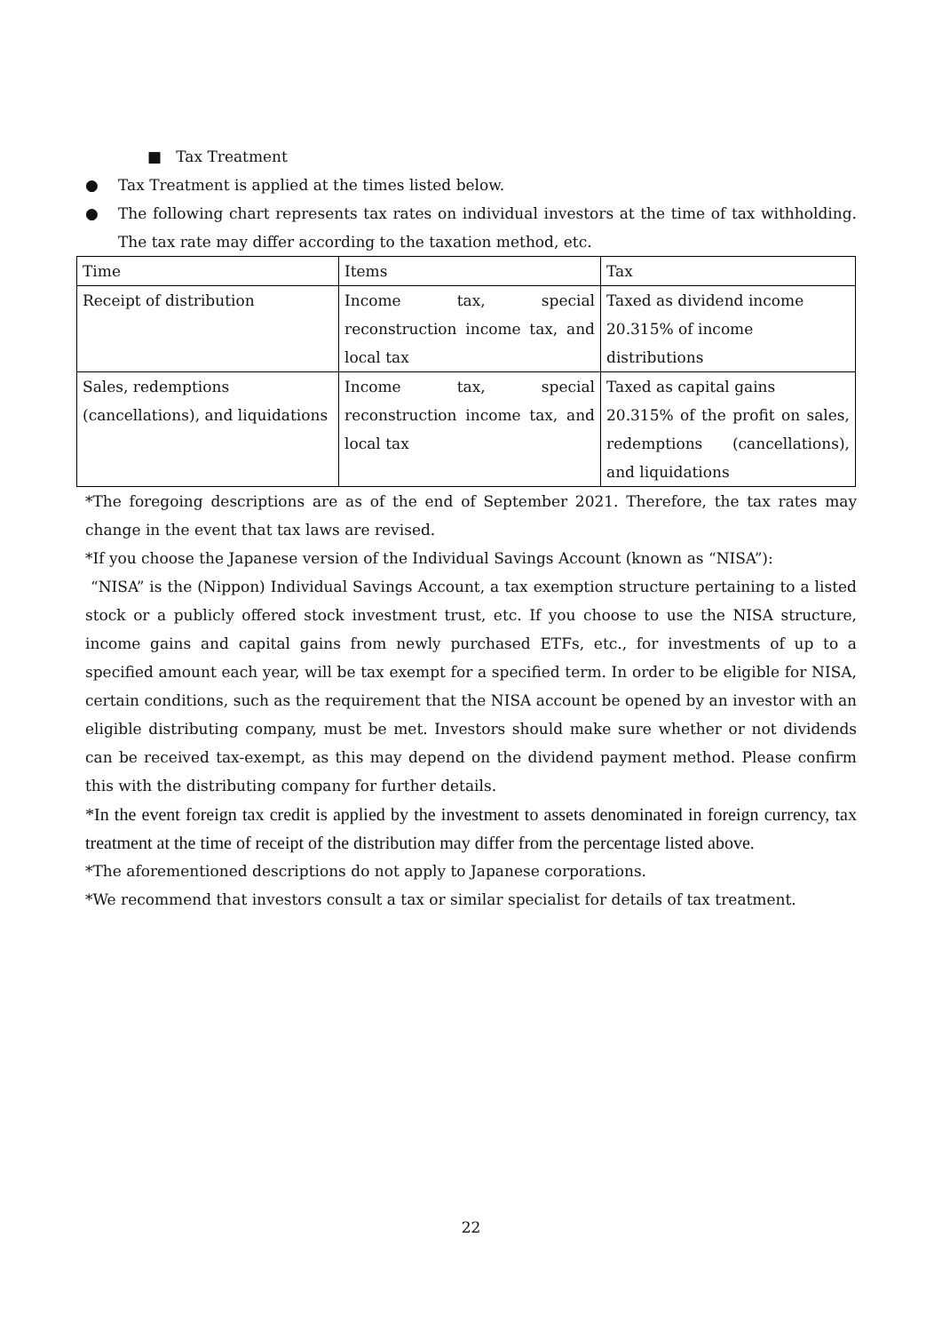■ Tax Treatment
● Tax Treatment is applied at the times listed below.
● The following chart represents tax rates on individual investors at the time of tax withholding. The tax rate may differ according to the taxation method, etc.
| Time | Items | Tax |
| Receipt of distribution | Income tax, special reconstruction income tax, and local tax | Taxed as dividend income 20.315% of income distributions |
| Sales, redemptions (cancellations), and liquidations | Income tax, special reconstruction income tax, and local tax | Taxed as capital gains 20.315% of the profit on sales, redemptions (cancellations), and liquidations |
*The foregoing descriptions are as of the end of September 2021. Therefore, the tax rates may change in the event that tax laws are revised.
*If you choose the Japanese version of the Individual Savings Account (known as “NISA”):
“NISA” is the (Nippon) Individual Savings Account, a tax exemption structure pertaining to a listed stock or a publicly offered stock investment trust, etc. If you choose to use the NISA structure, income gains and capital gains from newly purchased ETFs, etc., for investments of up to a specified amount each year, will be tax exempt for a specified term. In order to be eligible for NISA, certain conditions, such as the requirement that the NISA account be opened by an investor with an eligible distributing company, must be met. Investors should make sure whether or not dividends can be received tax-exempt, as this may depend on the dividend payment method. Please confirm this with the distributing company for further details.
*In the event foreign tax credit is applied by the investment to assets denominated in foreign currency, tax treatment at the time of receipt of the distribution may differ from the percentage listed above.
*The aforementioned descriptions do not apply to Japanese corporations.
*We recommend that investors consult a tax or similar specialist for details of tax treatment.
22